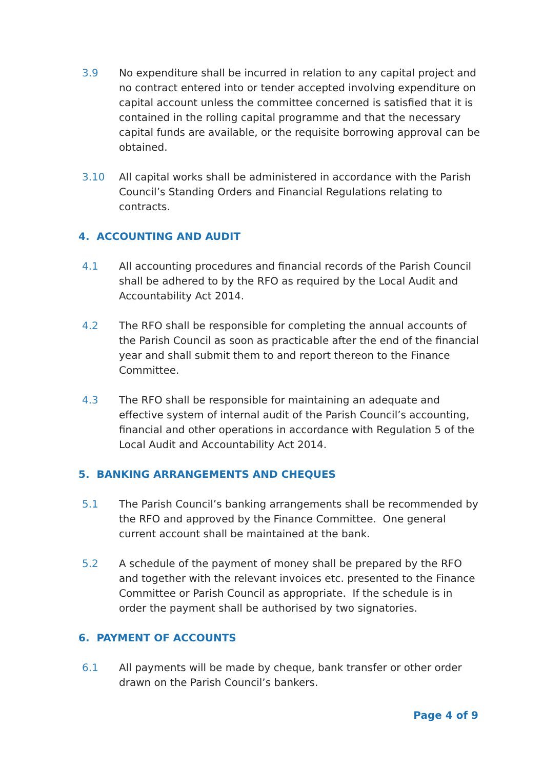3.9 No expenditure shall be incurred in relation to any capital project and no contract entered into or tender accepted involving expenditure on capital account unless the committee concerned is satisfied that it is contained in the rolling capital programme and that the necessary capital funds are available, or the requisite borrowing approval can be obtained.
3.10 All capital works shall be administered in accordance with the Parish Council’s Standing Orders and Financial Regulations relating to contracts.
4. ACCOUNTING AND AUDIT
4.1 All accounting procedures and financial records of the Parish Council shall be adhered to by the RFO as required by the Local Audit and Accountability Act 2014.
4.2 The RFO shall be responsible for completing the annual accounts of the Parish Council as soon as practicable after the end of the financial year and shall submit them to and report thereon to the Finance Committee.
4.3 The RFO shall be responsible for maintaining an adequate and effective system of internal audit of the Parish Council’s accounting, financial and other operations in accordance with Regulation 5 of the Local Audit and Accountability Act 2014.
5. BANKING ARRANGEMENTS AND CHEQUES
5.1 The Parish Council’s banking arrangements shall be recommended by the RFO and approved by the Finance Committee. One general current account shall be maintained at the bank.
5.2 A schedule of the payment of money shall be prepared by the RFO and together with the relevant invoices etc. presented to the Finance Committee or Parish Council as appropriate. If the schedule is in order the payment shall be authorised by two signatories.
6. PAYMENT OF ACCOUNTS
6.1 All payments will be made by cheque, bank transfer or other order drawn on the Parish Council’s bankers.
Page 4 of 9